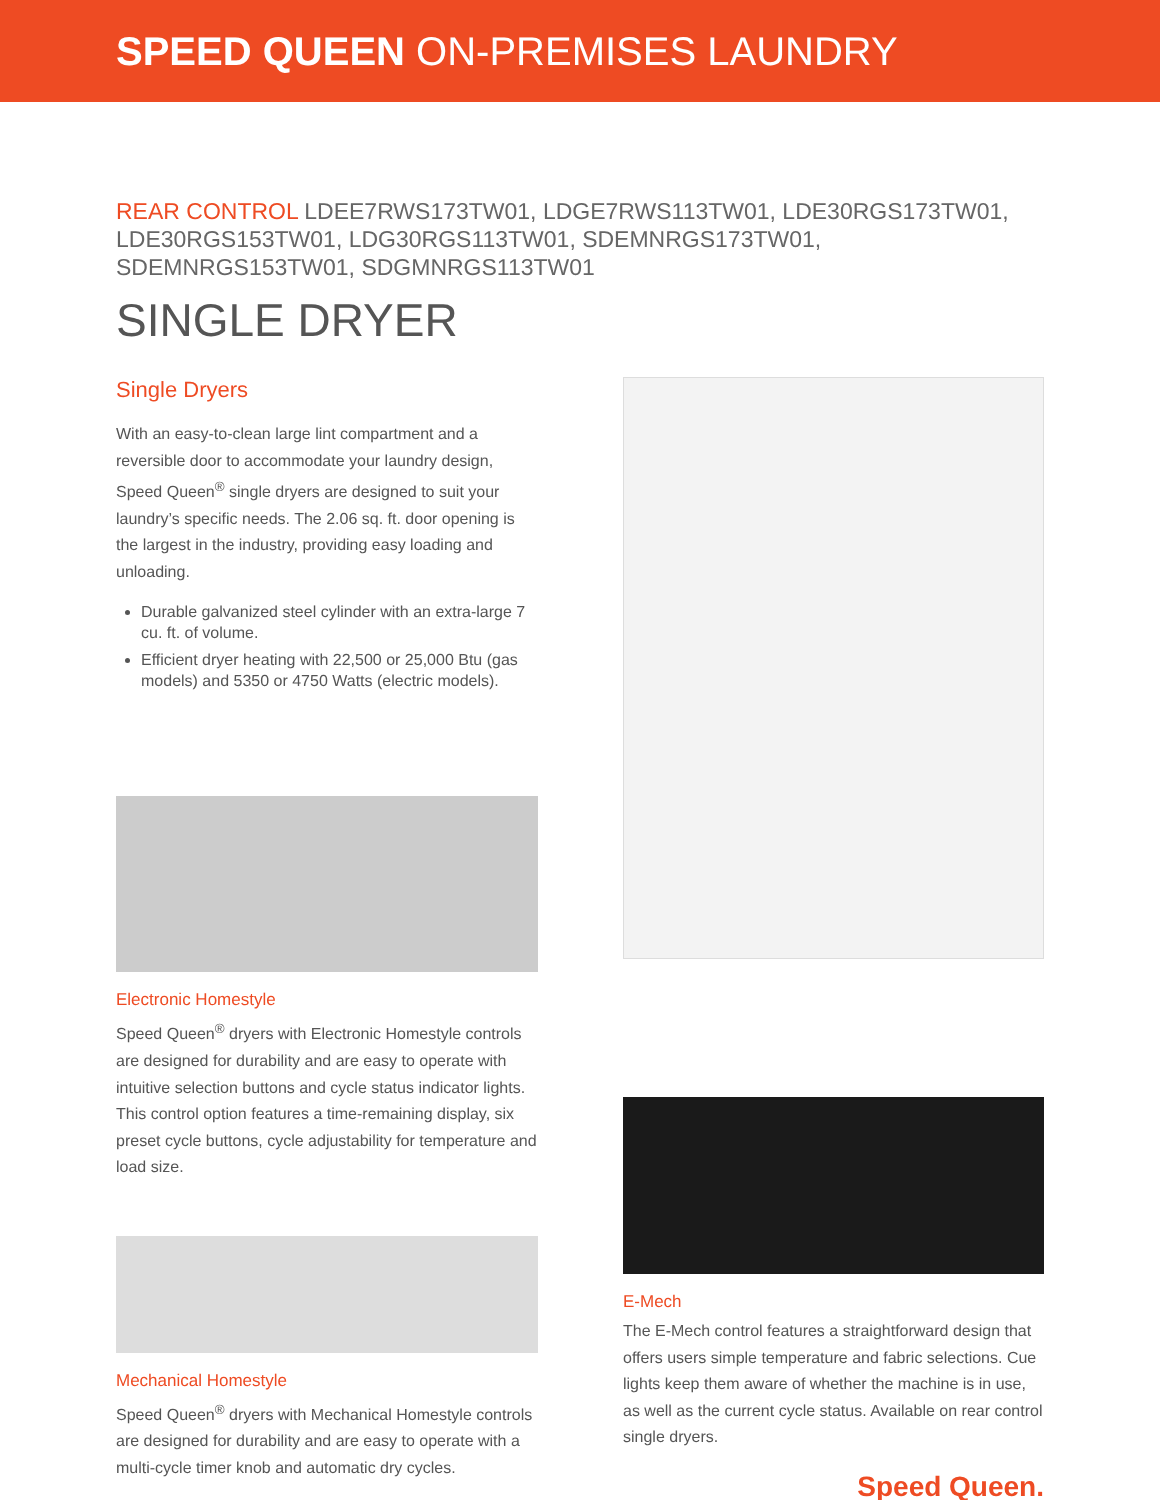SPEED QUEEN ON-PREMISES LAUNDRY
REAR CONTROL LDEE7RWS173TW01, LDGE7RWS113TW01, LDE30RGS173TW01, LDE30RGS153TW01, LDG30RGS113TW01, SDEMNRGS173TW01, SDEMNRGS153TW01, SDGMNRGS113TW01
SINGLE DRYER
Single Dryers
With an easy-to-clean large lint compartment and a reversible door to accommodate your laundry design, Speed Queen<sup>®</sup> single dryers are designed to suit your laundry’s specific needs. The 2.06 sq. ft. door opening is the largest in the industry, providing easy loading and unloading.
Durable galvanized steel cylinder with an extra-large 7 cu. ft. of volume.
Efficient dryer heating with 22,500 or 25,000 Btu (gas models) and 5350 or 4750 Watts (electric models).
Electronic Homestyle
Speed Queen<sup>®</sup> dryers with Electronic Homestyle controls are designed for durability and are easy to operate with intuitive selection buttons and cycle status indicator lights. This control option features a time-remaining display, six preset cycle buttons, cycle adjustability for temperature and load size.
Mechanical Homestyle
Speed Queen<sup>®</sup> dryers with Mechanical Homestyle controls are designed for durability and are easy to operate with a multi-cycle timer knob and automatic dry cycles.
E-Mech
The E-Mech control features a straightforward design that offers users simple temperature and fabric selections. Cue lights keep them aware of whether the machine is in use, as well as the current cycle status. Available on rear control single dryers.
Speed Queen.